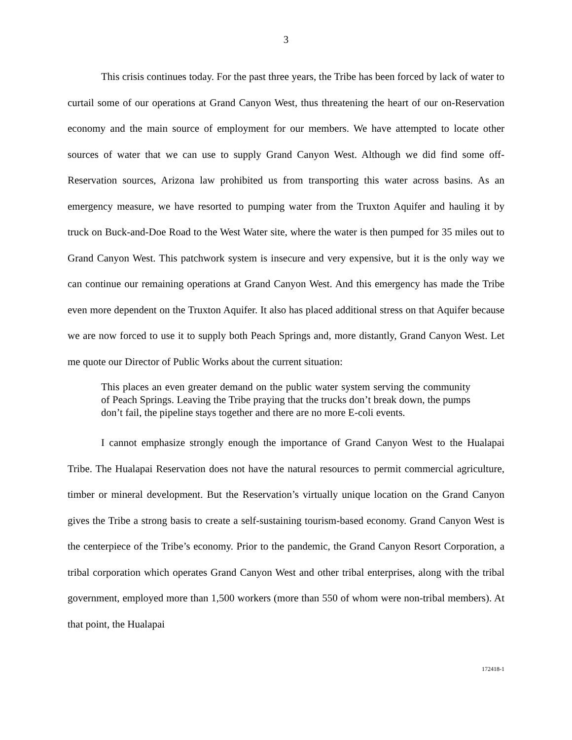3
This crisis continues today. For the past three years, the Tribe has been forced by lack of water to curtail some of our operations at Grand Canyon West, thus threatening the heart of our on-Reservation economy and the main source of employment for our members. We have attempted to locate other sources of water that we can use to supply Grand Canyon West. Although we did find some off-Reservation sources, Arizona law prohibited us from transporting this water across basins. As an emergency measure, we have resorted to pumping water from the Truxton Aquifer and hauling it by truck on Buck-and-Doe Road to the West Water site, where the water is then pumped for 35 miles out to Grand Canyon West. This patchwork system is insecure and very expensive, but it is the only way we can continue our remaining operations at Grand Canyon West. And this emergency has made the Tribe even more dependent on the Truxton Aquifer. It also has placed additional stress on that Aquifer because we are now forced to use it to supply both Peach Springs and, more distantly, Grand Canyon West. Let me quote our Director of Public Works about the current situation:
This places an even greater demand on the public water system serving the community of Peach Springs. Leaving the Tribe praying that the trucks don’t break down, the pumps don’t fail, the pipeline stays together and there are no more E-coli events.
I cannot emphasize strongly enough the importance of Grand Canyon West to the Hualapai Tribe. The Hualapai Reservation does not have the natural resources to permit commercial agriculture, timber or mineral development. But the Reservation’s virtually unique location on the Grand Canyon gives the Tribe a strong basis to create a self-sustaining tourism-based economy. Grand Canyon West is the centerpiece of the Tribe’s economy. Prior to the pandemic, the Grand Canyon Resort Corporation, a tribal corporation which operates Grand Canyon West and other tribal enterprises, along with the tribal government, employed more than 1,500 workers (more than 550 of whom were non-tribal members). At that point, the Hualapai
172418-1